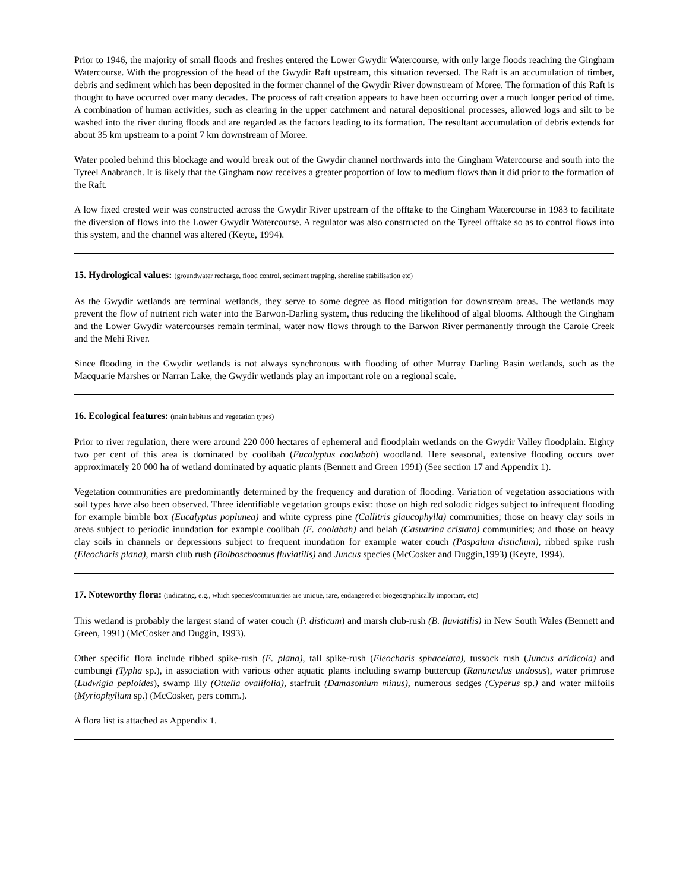Prior to 1946, the majority of small floods and freshes entered the Lower Gwydir Watercourse, with only large floods reaching the Gingham Watercourse. With the progression of the head of the Gwydir Raft upstream, this situation reversed. The Raft is an accumulation of timber, debris and sediment which has been deposited in the former channel of the Gwydir River downstream of Moree. The formation of this Raft is thought to have occurred over many decades. The process of raft creation appears to have been occurring over a much longer period of time. A combination of human activities, such as clearing in the upper catchment and natural depositional processes, allowed logs and silt to be washed into the river during floods and are regarded as the factors leading to its formation. The resultant accumulation of debris extends for about 35 km upstream to a point 7 km downstream of Moree.
Water pooled behind this blockage and would break out of the Gwydir channel northwards into the Gingham Watercourse and south into the Tyreel Anabranch. It is likely that the Gingham now receives a greater proportion of low to medium flows than it did prior to the formation of the Raft.
A low fixed crested weir was constructed across the Gwydir River upstream of the offtake to the Gingham Watercourse in 1983 to facilitate the diversion of flows into the Lower Gwydir Watercourse. A regulator was also constructed on the Tyreel offtake so as to control flows into this system, and the channel was altered (Keyte, 1994).
15. Hydrological values: (groundwater recharge, flood control, sediment trapping, shoreline stabilisation etc)
As the Gwydir wetlands are terminal wetlands, they serve to some degree as flood mitigation for downstream areas. The wetlands may prevent the flow of nutrient rich water into the Barwon-Darling system, thus reducing the likelihood of algal blooms. Although the Gingham and the Lower Gwydir watercourses remain terminal, water now flows through to the Barwon River permanently through the Carole Creek and the Mehi River.
Since flooding in the Gwydir wetlands is not always synchronous with flooding of other Murray Darling Basin wetlands, such as the Macquarie Marshes or Narran Lake, the Gwydir wetlands play an important role on a regional scale.
16. Ecological features: (main habitats and vegetation types)
Prior to river regulation, there were around 220 000 hectares of ephemeral and floodplain wetlands on the Gwydir Valley floodplain. Eighty two per cent of this area is dominated by coolibah (Eucalyptus coolabah) woodland. Here seasonal, extensive flooding occurs over approximately 20 000 ha of wetland dominated by aquatic plants (Bennett and Green 1991) (See section 17 and Appendix 1).
Vegetation communities are predominantly determined by the frequency and duration of flooding. Variation of vegetation associations with soil types have also been observed. Three identifiable vegetation groups exist: those on high red solodic ridges subject to infrequent flooding for example bimble box (Eucalyptus poplunea) and white cypress pine (Callitris glaucophylla) communities; those on heavy clay soils in areas subject to periodic inundation for example coolibah (E. coolabah) and belah (Casuarina cristata) communities; and those on heavy clay soils in channels or depressions subject to frequent inundation for example water couch (Paspalum distichum), ribbed spike rush (Eleocharis plana), marsh club rush (Bolboschoenus fluviatilis) and Juncus species (McCosker and Duggin,1993) (Keyte, 1994).
17. Noteworthy flora: (indicating, e.g., which species/communities are unique, rare, endangered or biogeographically important, etc)
This wetland is probably the largest stand of water couch (P. disticum) and marsh club-rush (B. fluviatilis) in New South Wales (Bennett and Green, 1991) (McCosker and Duggin, 1993).
Other specific flora include ribbed spike-rush (E. plana), tall spike-rush (Eleocharis sphacelata), tussock rush (Juncus aridicola) and cumbungi (Typha sp.), in association with various other aquatic plants including swamp buttercup (Ranunculus undosus), water primrose (Ludwigia peploides), swamp lily (Ottelia ovalifolia), starfruit (Damasonium minus), numerous sedges (Cyperus sp.) and water milfoils (Myriophyllum sp.) (McCosker, pers comm.).
A flora list is attached as Appendix 1.